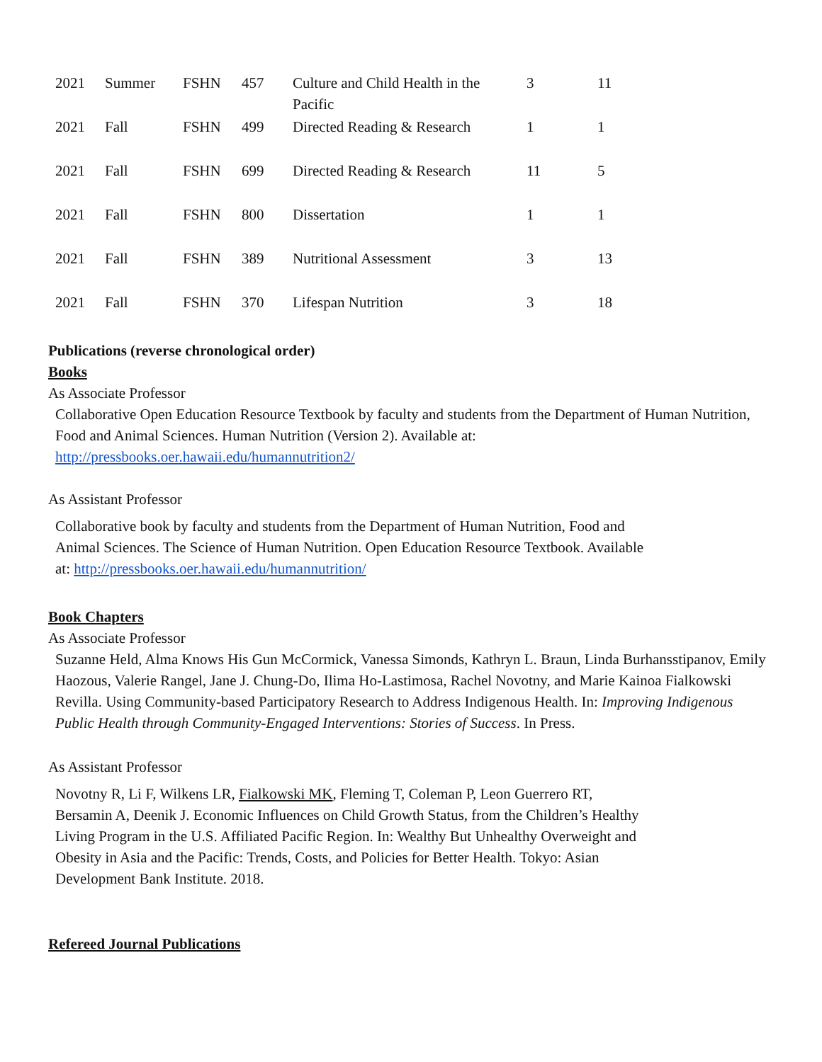| 2021 | Summer | FSHN | 457 | Culture and Child Health in the Pacific | 3 | 11 |
| 2021 | Fall | FSHN | 499 | Directed Reading & Research | 1 | 1 |
| 2021 | Fall | FSHN | 699 | Directed Reading & Research | 11 | 5 |
| 2021 | Fall | FSHN | 800 | Dissertation | 1 | 1 |
| 2021 | Fall | FSHN | 389 | Nutritional Assessment | 3 | 13 |
| 2021 | Fall | FSHN | 370 | Lifespan Nutrition | 3 | 18 |
Publications (reverse chronological order)
Books
As Associate Professor
Collaborative Open Education Resource Textbook by faculty and students from the Department of Human Nutrition, Food and Animal Sciences. Human Nutrition (Version 2). Available at: http://pressbooks.oer.hawaii.edu/humannutrition2/
As Assistant Professor
Collaborative book by faculty and students from the Department of Human Nutrition, Food and Animal Sciences. The Science of Human Nutrition. Open Education Resource Textbook. Available at: http://pressbooks.oer.hawaii.edu/humannutrition/
Book Chapters
As Associate Professor
Suzanne Held, Alma Knows His Gun McCormick, Vanessa Simonds, Kathryn L. Braun, Linda Burhansstipanov, Emily Haozous, Valerie Rangel, Jane J. Chung-Do, Ilima Ho-Lastimosa, Rachel Novotny, and Marie Kainoa Fialkowski Revilla. Using Community-based Participatory Research to Address Indigenous Health. In: Improving Indigenous Public Health through Community-Engaged Interventions: Stories of Success. In Press.
As Assistant Professor
Novotny R, Li F, Wilkens LR, Fialkowski MK, Fleming T, Coleman P, Leon Guerrero RT, Bersamin A, Deenik J. Economic Influences on Child Growth Status, from the Children’s Healthy Living Program in the U.S. Affiliated Pacific Region. In: Wealthy But Unhealthy Overweight and Obesity in Asia and the Pacific: Trends, Costs, and Policies for Better Health. Tokyo: Asian Development Bank Institute. 2018.
Refereed Journal Publications